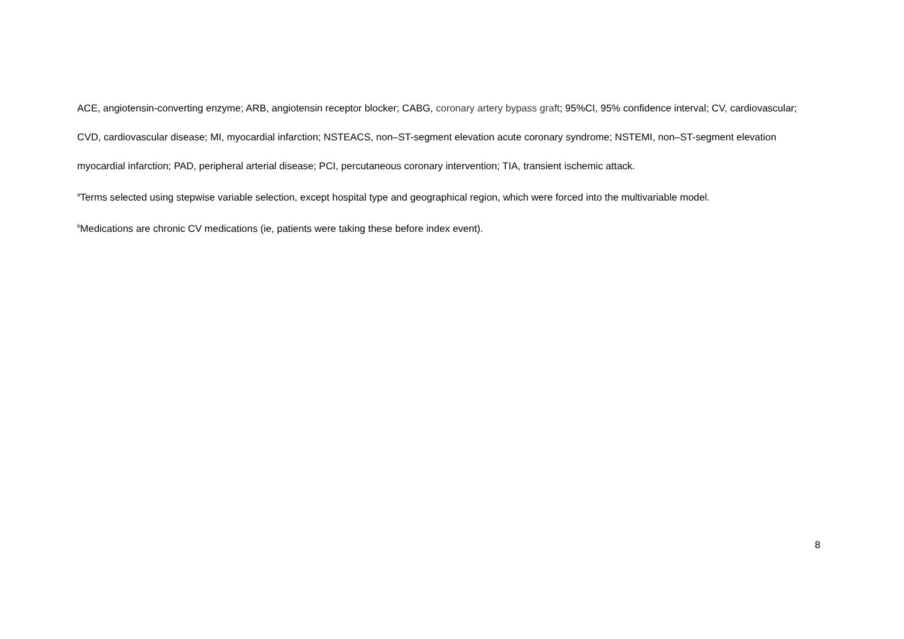ACE, angiotensin-converting enzyme; ARB, angiotensin receptor blocker; CABG, coronary artery bypass graft; 95%CI, 95% confidence interval; CV, cardiovascular; CVD, cardiovascular disease; MI, myocardial infarction; NSTEACS, non–ST-segment elevation acute coronary syndrome; NSTEMI, non–ST-segment elevation myocardial infarction; PAD, peripheral arterial disease; PCI, percutaneous coronary intervention; TIA, transient ischemic attack.
<sup>a</sup> Terms selected using stepwise variable selection, except hospital type and geographical region, which were forced into the multivariable model.
<sup>b</sup> Medications are chronic CV medications (ie, patients were taking these before index event).
8